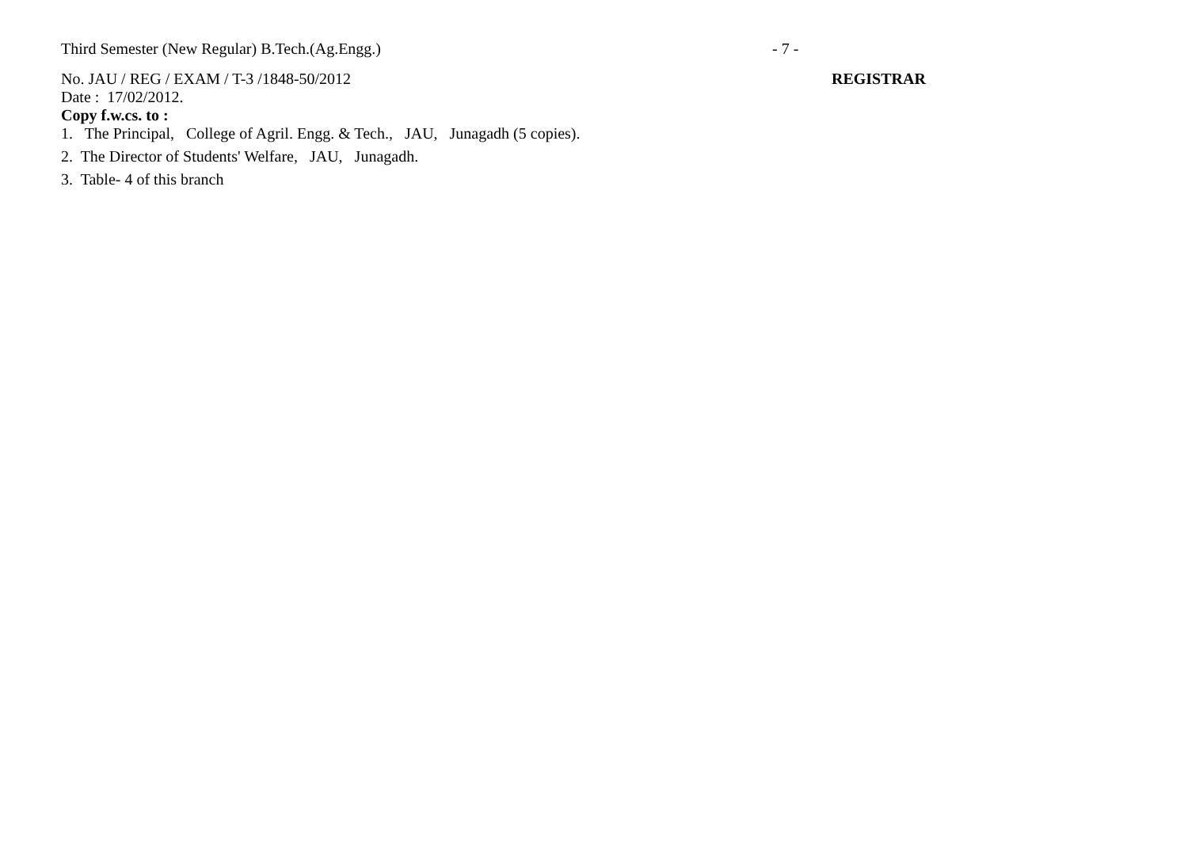Third Semester (New Regular) B.Tech.(Ag.Engg.)
- 7 -
No. JAU / REG / EXAM / T-3 /1848-50/2012
REGISTRAR
Date : 17/02/2012.
Copy f.w.cs. to :
1. The Principal, College of Agril. Engg. & Tech., JAU, Junagadh (5 copies).
2. The Director of Students' Welfare, JAU, Junagadh.
3. Table- 4 of this branch